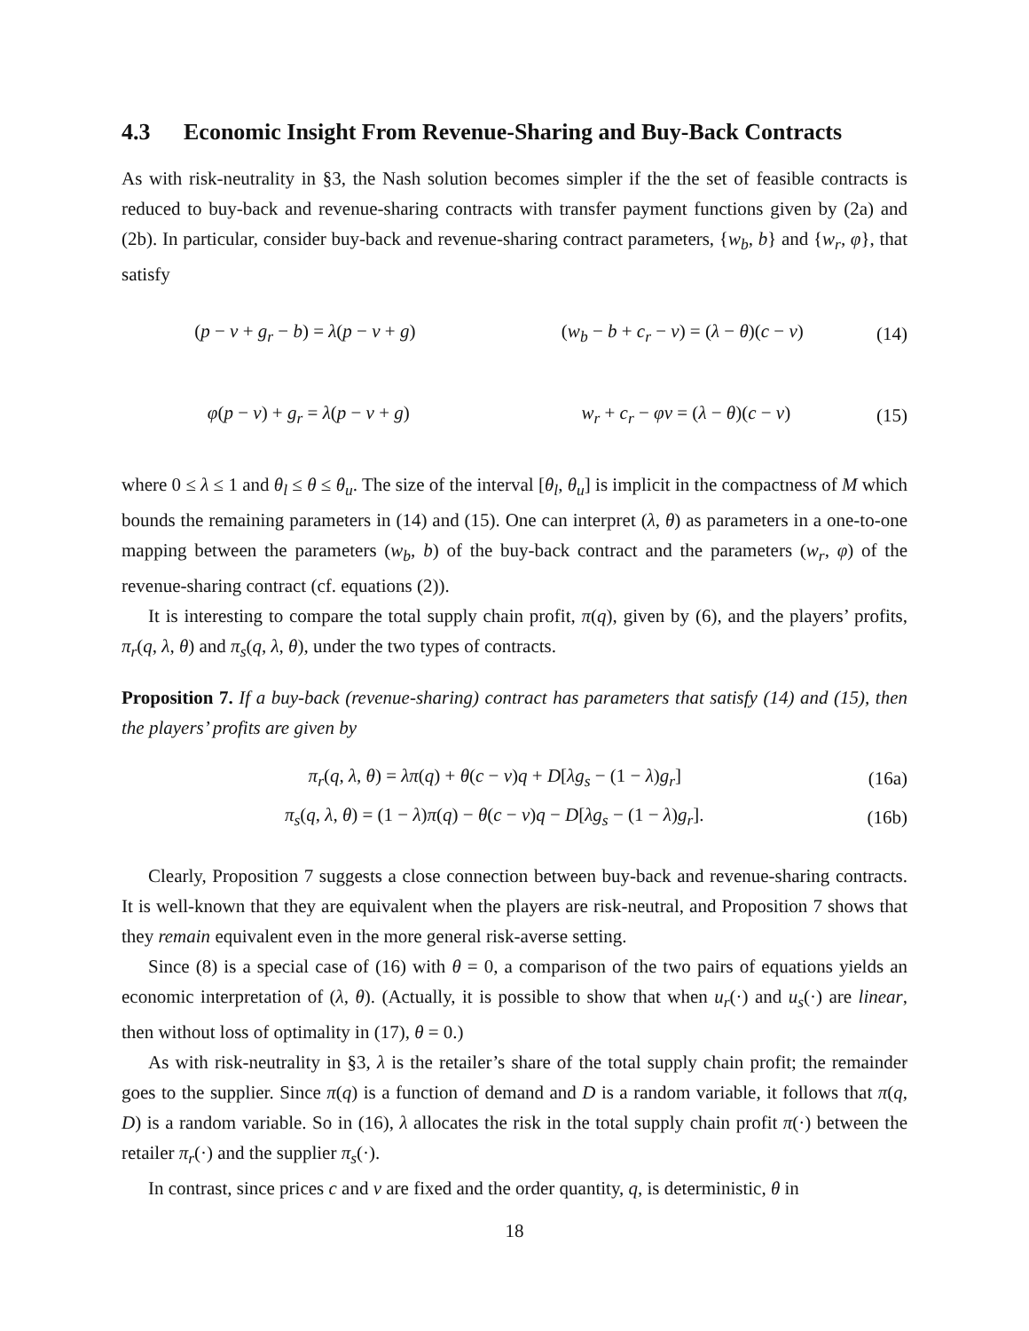4.3 Economic Insight From Revenue-Sharing and Buy-Back Contracts
As with risk-neutrality in §3, the Nash solution becomes simpler if the the set of feasible contracts is reduced to buy-back and revenue-sharing contracts with transfer payment functions given by (2a) and (2b). In particular, consider buy-back and revenue-sharing contract parameters, {w<sub>b</sub>, b} and {w<sub>r</sub>, φ}, that satisfy
(p − v + g<sub>r</sub> − b) = λ(p − v + g) (w<sub>b</sub> − b + c<sub>r</sub> − v) = (λ − θ)(c − v)
(14)
φ(p − v) + g<sub>r</sub> = λ(p − v + g) w<sub>r</sub> + c<sub>r</sub> − φv = (λ − θ)(c − v)
(15)
where 0 ≤ λ ≤ 1 and θ<sub>l</sub> ≤ θ ≤ θ<sub>u</sub>. The size of the interval [θ<sub>l</sub>, θ<sub>u</sub>] is implicit in the compactness of M which bounds the remaining parameters in (14) and (15). One can interpret (λ, θ) as parameters in a one-to-one mapping between the parameters (w<sub>b</sub>, b) of the buy-back contract and the parameters (w<sub>r</sub>, φ) of the revenue-sharing contract (cf. equations (2)).
It is interesting to compare the total supply chain profit, π(q), given by (6), and the players’ profits, π<sub>r</sub>(q, λ, θ) and π<sub>s</sub>(q, λ, θ), under the two types of contracts.
Proposition 7. If a buy-back (revenue-sharing) contract has parameters that satisfy (14) and (15), then the players’ profits are given by
π<sub>r</sub>(q, λ, θ) = λπ(q) + θ(c − v)q + D[λg<sub>s</sub> − (1 − λ)g<sub>r</sub>]
(16a)
π<sub>s</sub>(q, λ, θ) = (1 − λ)π(q) − θ(c − v)q − D[λg<sub>s</sub> − (1 − λ)g<sub>r</sub>].
(16b)
Clearly, Proposition 7 suggests a close connection between buy-back and revenue-sharing contracts. It is well-known that they are equivalent when the players are risk-neutral, and Proposition 7 shows that they remain equivalent even in the more general risk-averse setting.
Since (8) is a special case of (16) with θ = 0, a comparison of the two pairs of equations yields an economic interpretation of (λ, θ). (Actually, it is possible to show that when u<sub>r</sub>(·) and u<sub>s</sub>(·) are linear, then without loss of optimality in (17), θ = 0.)
As with risk-neutrality in §3, λ is the retailer’s share of the total supply chain profit; the remainder goes to the supplier. Since π(q) is a function of demand and D is a random variable, it follows that π(q, D) is a random variable. So in (16), λ allocates the risk in the total supply chain profit π(·) between the retailer π<sub>r</sub>(·) and the supplier π<sub>s</sub>(·).
In contrast, since prices c and v are fixed and the order quantity, q, is deterministic, θ in
18